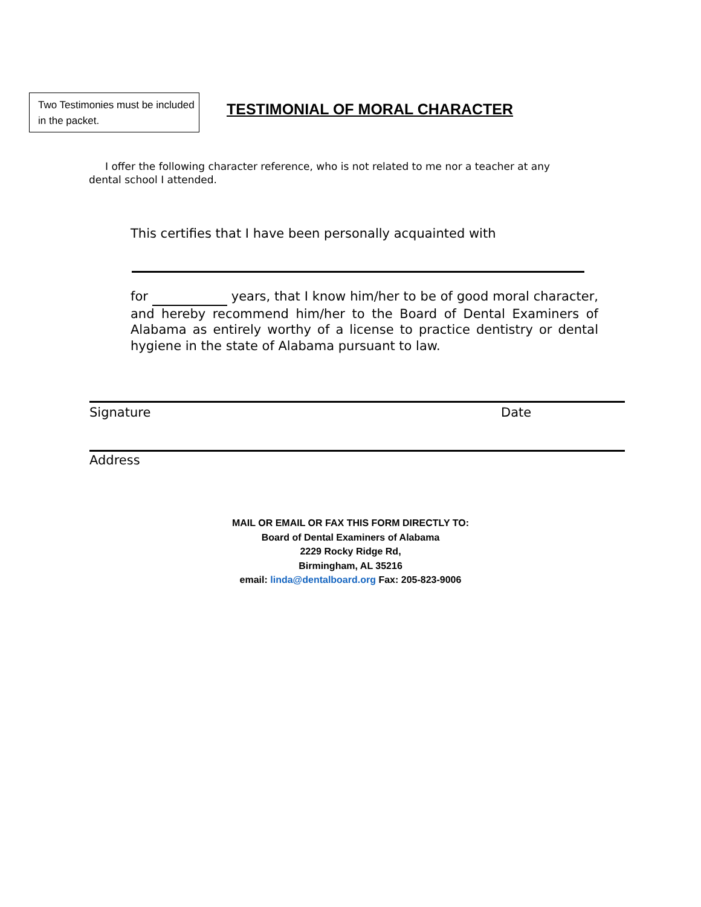Two Testimonies must be included in the packet.
TESTIMONIAL OF MORAL CHARACTER
I offer the following character reference, who is not related to me nor a teacher at any dental school I attended.
This certifies that I have been personally acquainted with
for years, that I know him/her to be of good moral character, and hereby recommend him/her to the Board of Dental Examiners of Alabama as entirely worthy of a license to practice dentistry or dental hygiene in the state of Alabama pursuant to law.
Signature Date
Address
MAIL OR EMAIL OR FAX THIS FORM DIRECTLY TO:
Board of Dental Examiners of Alabama
2229 Rocky Ridge Rd,
Birmingham, AL 35216
email: linda@dentalboard.org Fax: 205-823-9006